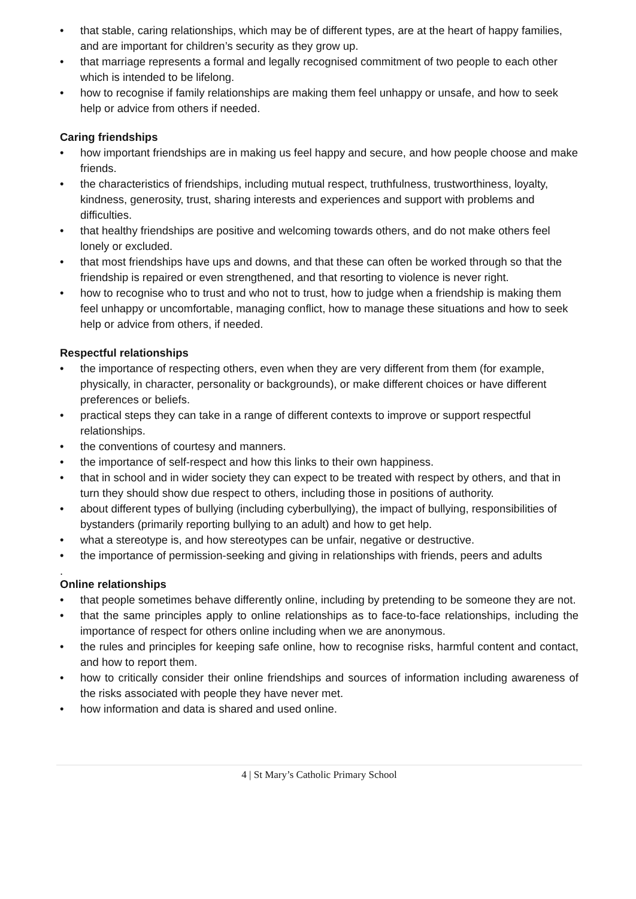• that stable, caring relationships, which may be of different types, are at the heart of happy families, and are important for children’s security as they grow up.
• that marriage represents a formal and legally recognised commitment of two people to each other which is intended to be lifelong.
• how to recognise if family relationships are making them feel unhappy or unsafe, and how to seek help or advice from others if needed.
Caring friendships
• how important friendships are in making us feel happy and secure, and how people choose and make friends.
• the characteristics of friendships, including mutual respect, truthfulness, trustworthiness, loyalty, kindness, generosity, trust, sharing interests and experiences and support with problems and difficulties.
• that healthy friendships are positive and welcoming towards others, and do not make others feel lonely or excluded.
• that most friendships have ups and downs, and that these can often be worked through so that the friendship is repaired or even strengthened, and that resorting to violence is never right.
• how to recognise who to trust and who not to trust, how to judge when a friendship is making them feel unhappy or uncomfortable, managing conflict, how to manage these situations and how to seek help or advice from others, if needed.
Respectful relationships
• the importance of respecting others, even when they are very different from them (for example, physically, in character, personality or backgrounds), or make different choices or have different preferences or beliefs.
• practical steps they can take in a range of different contexts to improve or support respectful relationships.
• the conventions of courtesy and manners.
• the importance of self-respect and how this links to their own happiness.
• that in school and in wider society they can expect to be treated with respect by others, and that in turn they should show due respect to others, including those in positions of authority.
• about different types of bullying (including cyberbullying), the impact of bullying, responsibilities of bystanders (primarily reporting bullying to an adult) and how to get help.
• what a stereotype is, and how stereotypes can be unfair, negative or destructive.
• the importance of permission-seeking and giving in relationships with friends, peers and adults
.
Online relationships
• that people sometimes behave differently online, including by pretending to be someone they are not.
• that the same principles apply to online relationships as to face-to-face relationships, including the importance of respect for others online including when we are anonymous.
• the rules and principles for keeping safe online, how to recognise risks, harmful content and contact, and how to report them.
• how to critically consider their online friendships and sources of information including awareness of the risks associated with people they have never met.
• how information and data is shared and used online.
4 | St Mary’s Catholic Primary School